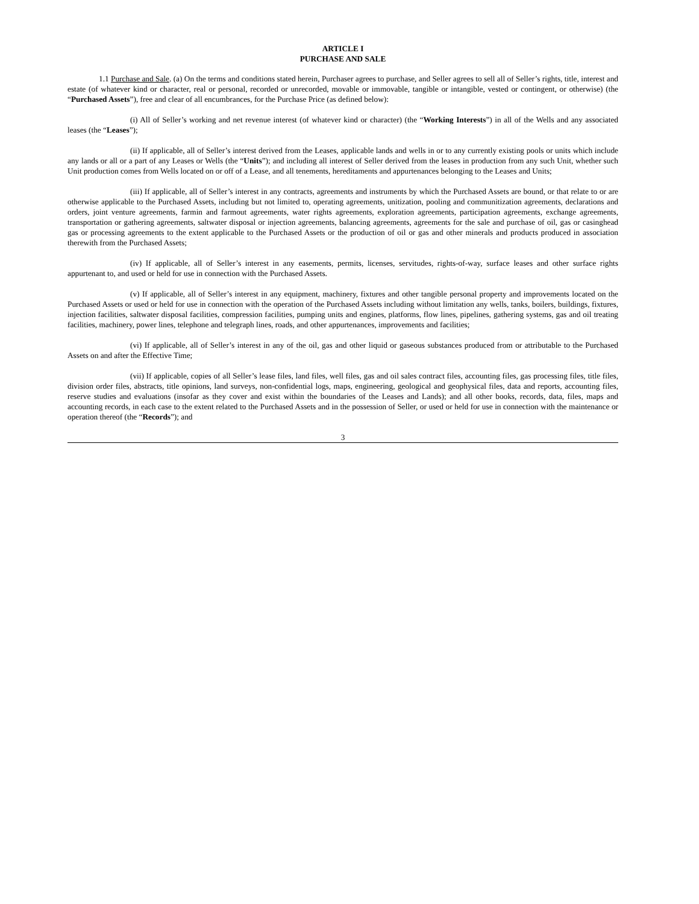ARTICLE I
PURCHASE AND SALE
1.1 Purchase and Sale. (a) On the terms and conditions stated herein, Purchaser agrees to purchase, and Seller agrees to sell all of Seller’s rights, title, interest and estate (of whatever kind or character, real or personal, recorded or unrecorded, movable or immovable, tangible or intangible, vested or contingent, or otherwise) (the “Purchased Assets”), free and clear of all encumbrances, for the Purchase Price (as defined below):
(i) All of Seller’s working and net revenue interest (of whatever kind or character) (the “Working Interests”) in all of the Wells and any associated leases (the “Leases”);
(ii) If applicable, all of Seller’s interest derived from the Leases, applicable lands and wells in or to any currently existing pools or units which include any lands or all or a part of any Leases or Wells (the “Units”); and including all interest of Seller derived from the leases in production from any such Unit, whether such Unit production comes from Wells located on or off of a Lease, and all tenements, hereditaments and appurtenances belonging to the Leases and Units;
(iii) If applicable, all of Seller’s interest in any contracts, agreements and instruments by which the Purchased Assets are bound, or that relate to or are otherwise applicable to the Purchased Assets, including but not limited to, operating agreements, unitization, pooling and communitization agreements, declarations and orders, joint venture agreements, farmin and farmout agreements, water rights agreements, exploration agreements, participation agreements, exchange agreements, transportation or gathering agreements, saltwater disposal or injection agreements, balancing agreements, agreements for the sale and purchase of oil, gas or casinghead gas or processing agreements to the extent applicable to the Purchased Assets or the production of oil or gas and other minerals and products produced in association therewith from the Purchased Assets;
(iv) If applicable, all of Seller’s interest in any easements, permits, licenses, servitudes, rights-of-way, surface leases and other surface rights appurtenant to, and used or held for use in connection with the Purchased Assets.
(v) If applicable, all of Seller’s interest in any equipment, machinery, fixtures and other tangible personal property and improvements located on the Purchased Assets or used or held for use in connection with the operation of the Purchased Assets including without limitation any wells, tanks, boilers, buildings, fixtures, injection facilities, saltwater disposal facilities, compression facilities, pumping units and engines, platforms, flow lines, pipelines, gathering systems, gas and oil treating facilities, machinery, power lines, telephone and telegraph lines, roads, and other appurtenances, improvements and facilities;
(vi) If applicable, all of Seller’s interest in any of the oil, gas and other liquid or gaseous substances produced from or attributable to the Purchased Assets on and after the Effective Time;
(vii) If applicable, copies of all Seller’s lease files, land files, well files, gas and oil sales contract files, accounting files, gas processing files, title files, division order files, abstracts, title opinions, land surveys, non-confidential logs, maps, engineering, geological and geophysical files, data and reports, accounting files, reserve studies and evaluations (insofar as they cover and exist within the boundaries of the Leases and Lands); and all other books, records, data, files, maps and accounting records, in each case to the extent related to the Purchased Assets and in the possession of Seller, or used or held for use in connection with the maintenance or operation thereof (the “Records”); and
3